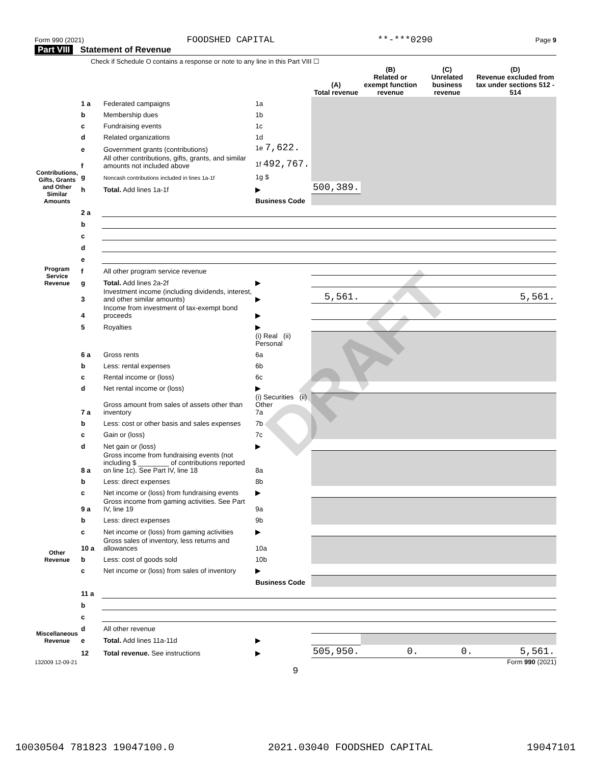Form 990 (2021) FOODSHED CAPITAL **-***0290 Page 9
Part VIII Statement of Revenue
Check if Schedule O contains a response or note to any line in this Part VIII ☐
| | | | | (A) Total revenue | (B) Related or exempt function revenue | (C) Unrelated business revenue | (D) Revenue excluded from tax under sections 512 - 514 |
| --- | --- | --- | --- | --- | --- | --- | --- |
| Contributions, Gifts, Grants and Other Similar Amounts | 1 a | Federated campaigns | 1a | | | | |
| | b | Membership dues | 1b | | | | |
| | c | Fundraising events | 1c | | | | |
| | d | Related organizations | 1d | | | | |
| | e | Government grants (contributions) | 1e 7,622. | | | | |
| | f | All other contributions, gifts, grants, and similar amounts not included above | 1f 492,767. | | | | |
| | g | Noncash contributions included in lines 1a-1f | 1g $ | | | | |
| | h | Total. Add lines 1a-1f | ▶ | 500,389. | | | |
| | | | Business Code | | | | |
| Program Service Revenue | 2 a | | | | | | |
| | b | | | | | | |
| | c | | | | | | |
| | d | | | | | | |
| | e | | | | | | |
| | f | All other program service revenue | | | | | |
| | g | Total. Add lines 2a-2f | ▶ | | | | |
| Other Revenue | 3 | Investment income (including dividends, interest, and other similar amounts) | ▶ | 5,561. | | | 5,561. |
| | 4 | Income from investment of tax-exempt bond proceeds | ▶ | | | | |
| | 5 | Royalties | ▶ | | | | |
| | | | (i) Real (ii) Personal | | | | |
| | 6 a | Gross rents | 6a | | | | |
| | b | Less: rental expenses | 6b | | | | |
| | c | Rental income or (loss) | 6c | | | | |
| | d | Net rental income or (loss) | ▶ | | | | |
| | 7 a | Gross amount from sales of assets other than inventory | (i) Securities (ii) Other 7a | | | | |
| | b | Less: cost or other basis and sales expenses | 7b | | | | |
| | c | Gain or (loss) | 7c | | | | |
| | d | Net gain or (loss) | ▶ | | | | |
| | 8 a | Gross income from fundraising events (not including $ ________ of contributions reported on line 1c). See Part IV, line 18 | 8a | | | | |
| | b | Less: direct expenses | 8b | | | | |
| | c | Net income or (loss) from fundraising events | ▶ | | | | |
| | 9 a | Gross income from gaming activities. See Part IV, line 19 | 9a | | | | |
| | b | Less: direct expenses | 9b | | | | |
| | c | Net income or (loss) from gaming activities | ▶ | | | | |
| | 10 a | Gross sales of inventory, less returns and allowances | 10a | | | | |
| | b | Less: cost of goods sold | 10b | | | | |
| | c | Net income or (loss) from sales of inventory | ▶ | | | | |
| Miscellaneous Revenue | | | Business Code | | | | |
| | 11 a | | | | | | |
| | b | | | | | | |
| | c | | | | | | |
| | d | All other revenue | | | | | |
| | e | Total. Add lines 11a-11d | ▶ | | | | |
| | 12 | Total revenue. See instructions | ▶ | 505,950. | 0. | 0. | 5,561. |
132009 12-09-21 Form 990 (2021)
9
DRAFT
10030504 781823 19047100.0 2021.03040 FOODSHED CAPITAL 19047101